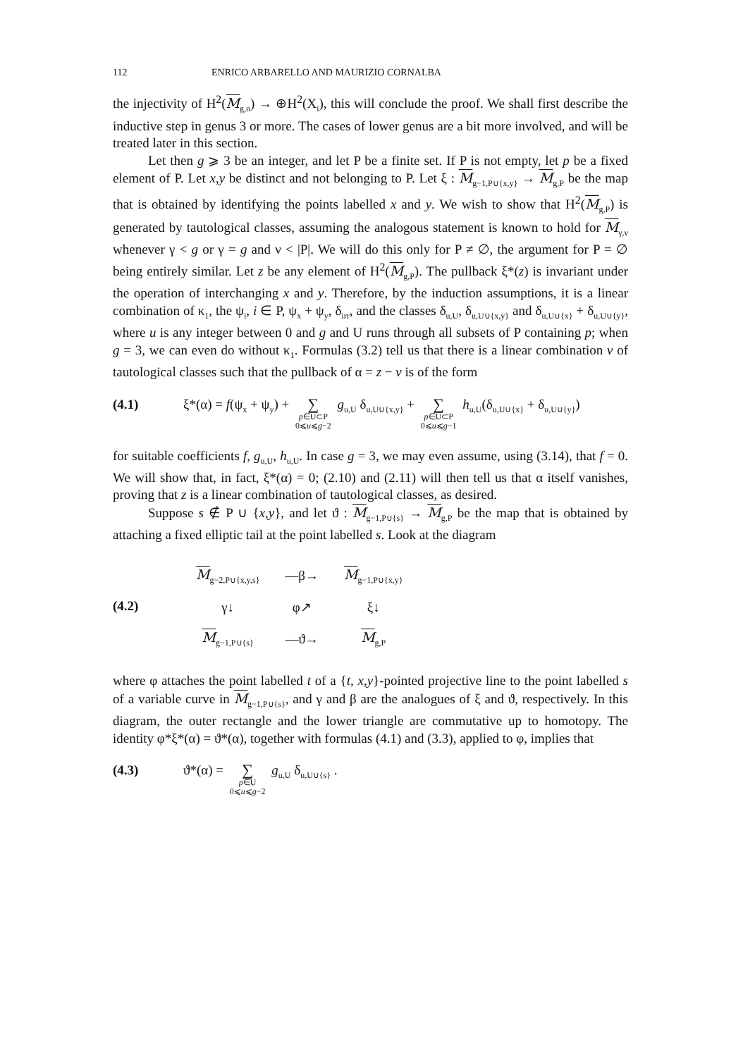112 ENRICO ARBARELLO AND MAURIZIO CORNALBA
the injectivity of H<sup>2</sup>(M<sub>g,n</sub>) → ⊕H<sup>2</sup>(X<sub>i</sub>), this will conclude the proof. We shall first describe the inductive step in genus 3 or more. The cases of lower genus are a bit more involved, and will be treated later in this section.
Let then g ⩾ 3 be an integer, and let P be a finite set. If P is not empty, let p be a fixed element of P. Let x,y be distinct and not belonging to P. Let ξ : M<sub>g−1,P∪{x,y}</sub> → M<sub>g,P</sub> be the map that is obtained by identifying the points labelled x and y. We wish to show that H<sup>2</sup>(M<sub>g,P</sub>) is generated by tautological classes, assuming the analogous statement is known to hold for M<sub>γ,ν</sub> whenever γ < g or γ = g and ν < |P|. We will do this only for P ≠ ∅, the argument for P = ∅ being entirely similar. Let z be any element of H<sup>2</sup>(M<sub>g,P</sub>). The pullback ξ*(z) is invariant under the operation of interchanging x and y. Therefore, by the induction assumptions, it is a linear combination of κ<sub>1</sub>, the ψ<sub>i</sub>, i ∈ P, ψ<sub>x</sub> + ψ<sub>y</sub>, δ<sub>irr</sub>, and the classes δ<sub>u,U</sub>, δ<sub>u,U∪{x,y}</sub> and δ<sub>u,U∪{x}</sub> + δ<sub>u,U∪{y}</sub>, where u is any integer between 0 and g and U runs through all subsets of P containing p; when g = 3, we can even do without κ<sub>1</sub>. Formulas (3.2) tell us that there is a linear combination v of tautological classes such that the pullback of α = z − v is of the form
(4.1) ξ*(α) = f(ψ<sub>x</sub> + ψ<sub>y</sub>) + ∑ p∈U⊂P
0⩽u⩽g−2 g<sub>u,U</sub> δ<sub>u,U∪{x,y}</sub> + ∑ p∈U⊂P
0⩽u⩽g−1 h<sub>u,U</sub>(δ<sub>u,U∪{x}</sub> + δ<sub>u,U∪{y}</sub>)
for suitable coefficients f, g<sub>u,U</sub>, h<sub>u,U</sub>. In case g = 3, we may even assume, using (3.14), that f = 0. We will show that, in fact, ξ*(α) = 0; (2.10) and (2.11) will then tell us that α itself vanishes, proving that z is a linear combination of tautological classes, as desired.
Suppose s ∉ P ∪ {x,y}, and let ϑ : M<sub>g−1,P∪{s}</sub> → M<sub>g,P</sub> be the map that is obtained by attaching a fixed elliptic tail at the point labelled s. Look at the diagram
(4.2)
| M<sub>g−2,P∪{x,y,s}</sub> | —β→ | M<sub>g−1,P∪{x,y}</sub> |
| γ↓ | φ↗ | ξ↓ |
| M<sub>g−1,P∪{s}</sub> | —ϑ→ | M<sub>g,P</sub> |
where φ attaches the point labelled t of a {t, x,y}-pointed projective line to the point labelled s of a variable curve in M<sub>g−1,P∪{s}</sub>, and γ and β are the analogues of ξ and ϑ, respectively. In this diagram, the outer rectangle and the lower triangle are commutative up to homotopy. The identity φ*ξ*(α) = ϑ*(α), together with formulas (4.1) and (3.3), applied to φ, implies that
(4.3) ϑ*(α) = ∑ p∈U
0⩽u⩽g−2 g<sub>u,U</sub> δ<sub>u,U∪{s}</sub> .